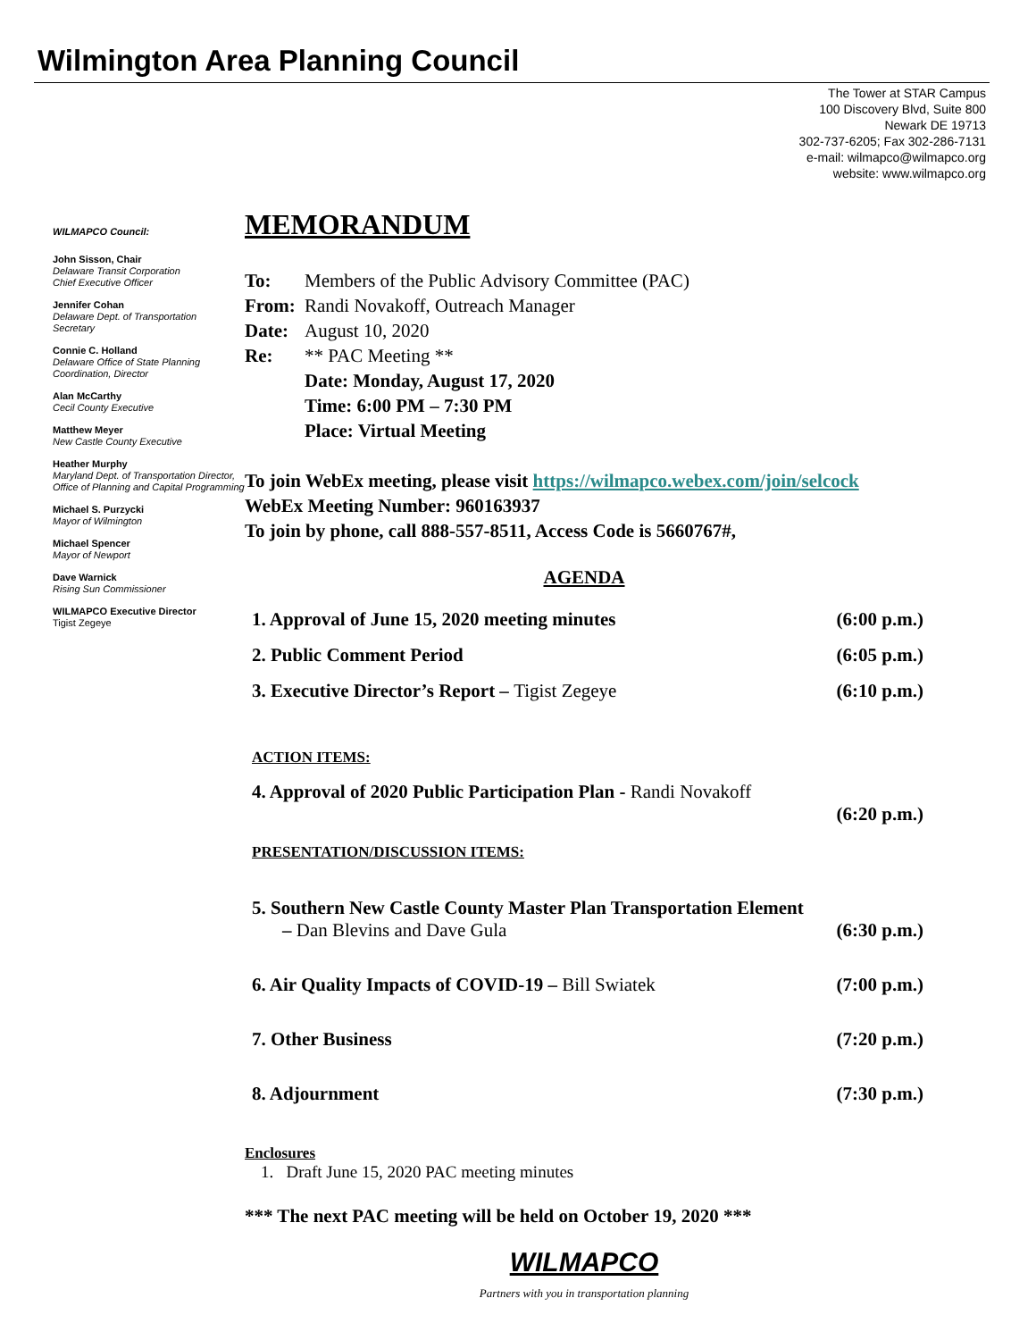Wilmington Area Planning Council
The Tower at STAR Campus
100 Discovery Blvd, Suite 800
Newark DE 19713
302-737-6205; Fax 302-286-7131
e-mail: wilmapco@wilmapco.org
website: www.wilmapco.org
WILMAPCO Council:
John Sisson, Chair
Delaware Transit Corporation
Chief Executive Officer
Jennifer Cohan
Delaware Dept. of Transportation
Secretary
Connie C. Holland
Delaware Office of State Planning Coordination, Director
Alan McCarthy
Cecil County Executive
Matthew Meyer
New Castle County Executive
Heather Murphy
Maryland Dept. of Transportation Director, Office of Planning and Capital Programming
Michael S. Purzycki
Mayor of Wilmington
Michael Spencer
Mayor of Newport
Dave Warnick
Rising Sun Commissioner
WILMAPCO Executive Director
Tigist Zegeye
MEMORANDUM
To: Members of the Public Advisory Committee (PAC)
From: Randi Novakoff, Outreach Manager
Date: August 10, 2020
Re: ** PAC Meeting **
Date: Monday, August 17, 2020
Time: 6:00 PM – 7:30 PM
Place: Virtual Meeting
To join WebEx meeting, please visit https://wilmapco.webex.com/join/selcock
WebEx Meeting Number: 960163937
To join by phone, call 888-557-8511, Access Code is 5660767#,
AGENDA
1. Approval of June 15, 2020 meeting minutes (6:00 p.m.)
2. Public Comment Period (6:05 p.m.)
3. Executive Director’s Report – Tigist Zegeye (6:10 p.m.)
ACTION ITEMS:
4. Approval of 2020 Public Participation Plan - Randi Novakoff
(6:20 p.m.)
PRESENTATION/DISCUSSION ITEMS:
5. Southern New Castle County Master Plan Transportation Element
– Dan Blevins and Dave Gula (6:30 p.m.)
6. Air Quality Impacts of COVID-19 – Bill Swiatek (7:00 p.m.)
7. Other Business (7:20 p.m.)
8. Adjournment (7:30 p.m.)
Enclosures
1. Draft June 15, 2020 PAC meeting minutes
*** The next PAC meeting will be held on October 19, 2020 ***
WILMAPCO
Partners with you in transportation planning